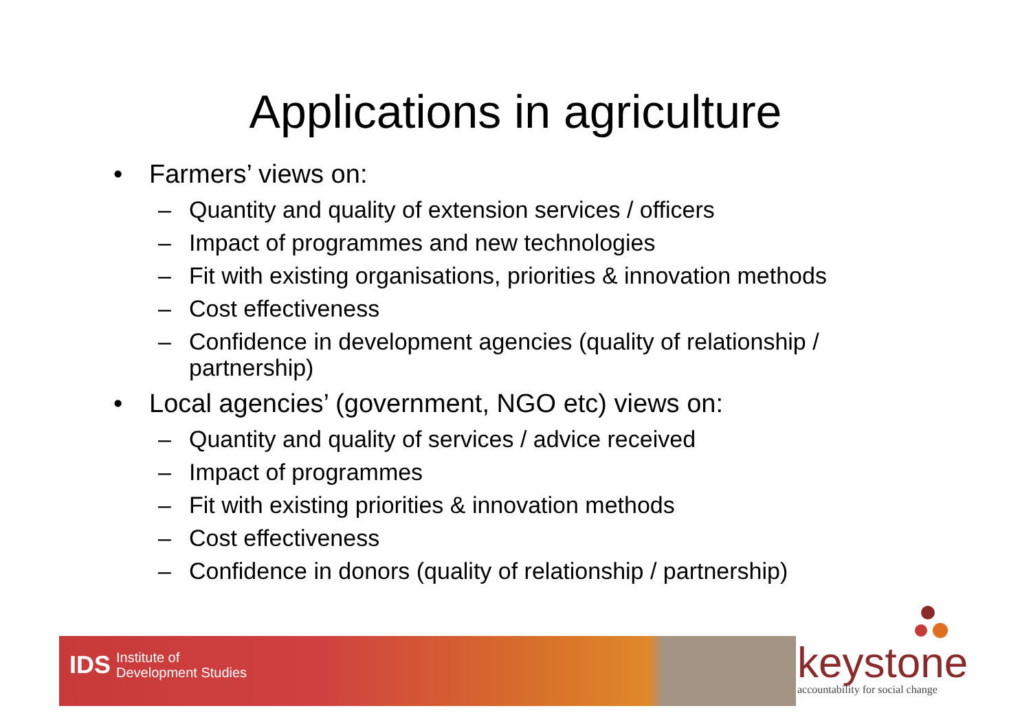Applications in agriculture
• Farmers’ views on:
– Quantity and quality of extension services / officers
– Impact of programmes and new technologies
– Fit with existing organisations, priorities & innovation methods
– Cost effectiveness
– Confidence in development agencies (quality of relationship / partnership)
• Local agencies’ (government, NGO etc) views on:
– Quantity and quality of services / advice received
– Impact of programmes
– Fit with existing priorities & innovation methods
– Cost effectiveness
– Confidence in donors (quality of relationship / partnership)
IDS Institute of
Development Studies
keystone
accountability for social change